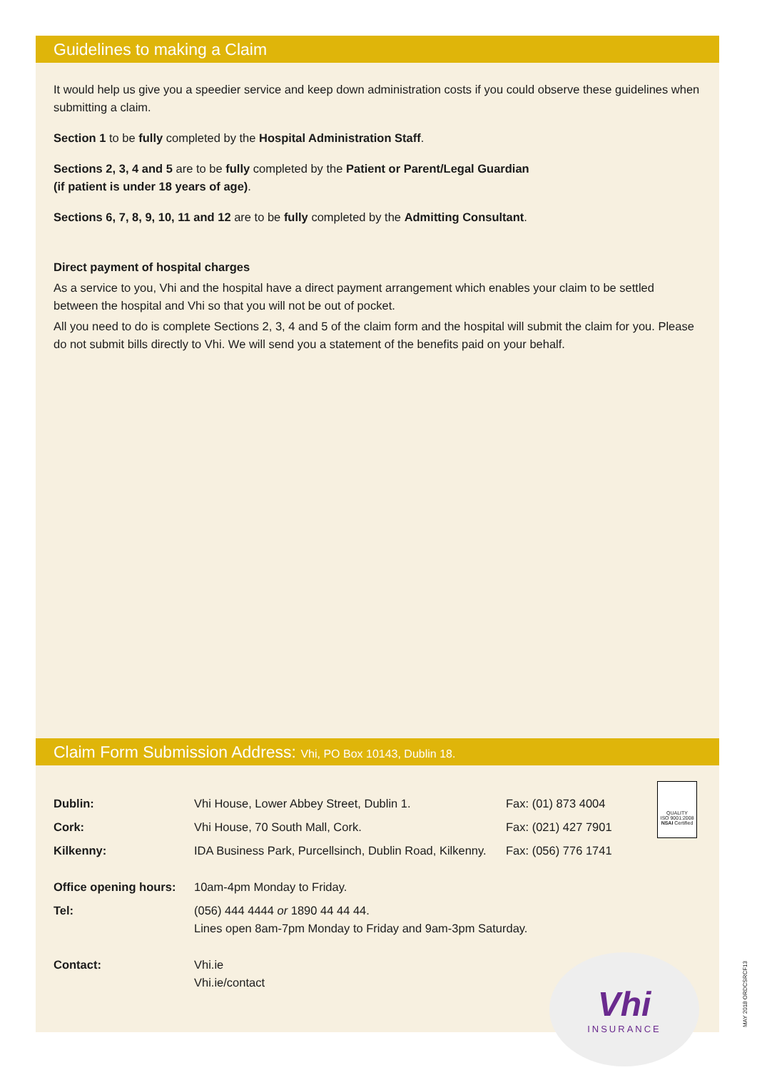Guidelines to making a Claim
It would help us give you a speedier service and keep down administration costs if you could observe these guidelines when submitting a claim.
Section 1 to be fully completed by the Hospital Administration Staff.
Sections 2, 3, 4 and 5 are to be fully completed by the Patient or Parent/Legal Guardian
(if patient is under 18 years of age).
Sections 6, 7, 8, 9, 10, 11 and 12 are to be fully completed by the Admitting Consultant.
Direct payment of hospital charges
As a service to you, Vhi and the hospital have a direct payment arrangement which enables your claim to be settled between the hospital and Vhi so that you will not be out of pocket.
All you need to do is complete Sections 2, 3, 4 and 5 of the claim form and the hospital will submit the claim for you. Please do not submit bills directly to Vhi. We will send you a statement of the benefits paid on your behalf.
Claim Form Submission Address: Vhi, PO Box 10143, Dublin 18.
| Dublin: | Vhi House, Lower Abbey Street, Dublin 1. | Fax: (01) 873 4004 |
| Cork: | Vhi House, 70 South Mall, Cork. | Fax: (021) 427 7901 |
| Kilkenny: | IDA Business Park, Purcellsinch, Dublin Road, Kilkenny. | Fax: (056) 776 1741 |
| Office opening hours: | 10am-4pm Monday to Friday. | |
| Tel: | (056) 444 4444 or 1890 44 44 44. Lines open 8am-7pm Monday to Friday and 9am-3pm Saturday. | |
| Contact: | Vhi.ie Vhi.ie/contact | |
QUALITY
ISO 9001:2008
NSAI Certified
Vhi
INSURANCE
MAY 2018 ORDCSRCF13